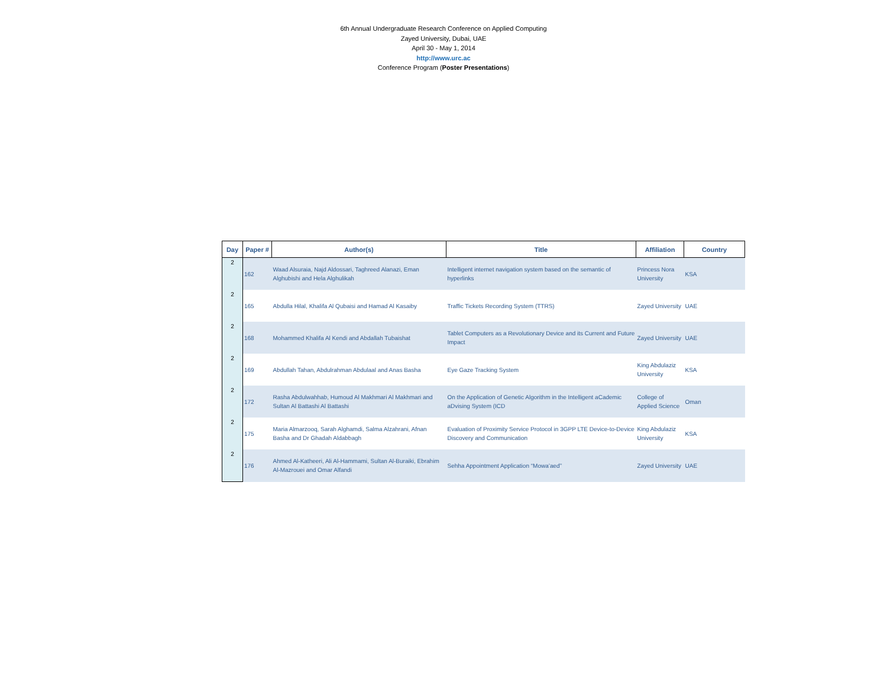6th Annual Undergraduate Research Conference on Applied Computing
Zayed University, Dubai, UAE
April 30 - May 1, 2014
http://www.urc.ac
Conference Program (Poster Presentations)
| Day | Paper # | Author(s) | Title | Affiliation | Country |
| --- | --- | --- | --- | --- | --- |
| 2 | 162 | Waad Alsuraia, Najd Aldossari, Taghreed Alanazi, Eman Alghubishi and Hela Alghulikah | Intelligent internet navigation system based on the semantic of hyperlinks | Princess Nora University | KSA |
| 2 | 165 | Abdulla Hilal, Khalifa Al Qubaisi and Hamad Al Kasaiby | Traffic Tickets Recording System (TTRS) | Zayed University | UAE |
| 2 | 168 | Mohammed Khalifa Al Kendi and Abdallah Tubaishat | Tablet Computers as a Revolutionary Device and its Current and Future Impact | Zayed University | UAE |
| 2 | 169 | Abdullah Tahan, Abdulrahman Abdulaal and Anas Basha | Eye Gaze Tracking System | King Abdulaziz University | KSA |
| 2 | 172 | Rasha Abdulwahhab, Humoud Al Makhmari Al Makhmari and Sultan Al Battashi Al Battashi | On the Application of Genetic Algorithm in the Intelligent aCademic aDvising System (ICD | College of Applied Science | Oman |
| 2 | 175 | Maria Almarzooq, Sarah Alghamdi, Salma Alzahrani, Afnan Basha and Dr Ghadah Aldabbagh | Evaluation of Proximity Service Protocol in 3GPP LTE Device-to-Device Discovery and Communication | King Abdulaziz University | KSA |
| 2 | 176 | Ahmed Al-Katheeri, Ali Al-Hammami, Sultan Al-Buraiki, Ebrahim Al-Mazrouei and Omar Alfandi | Sehha Appointment Application “Mowa’aed” | Zayed University | UAE |